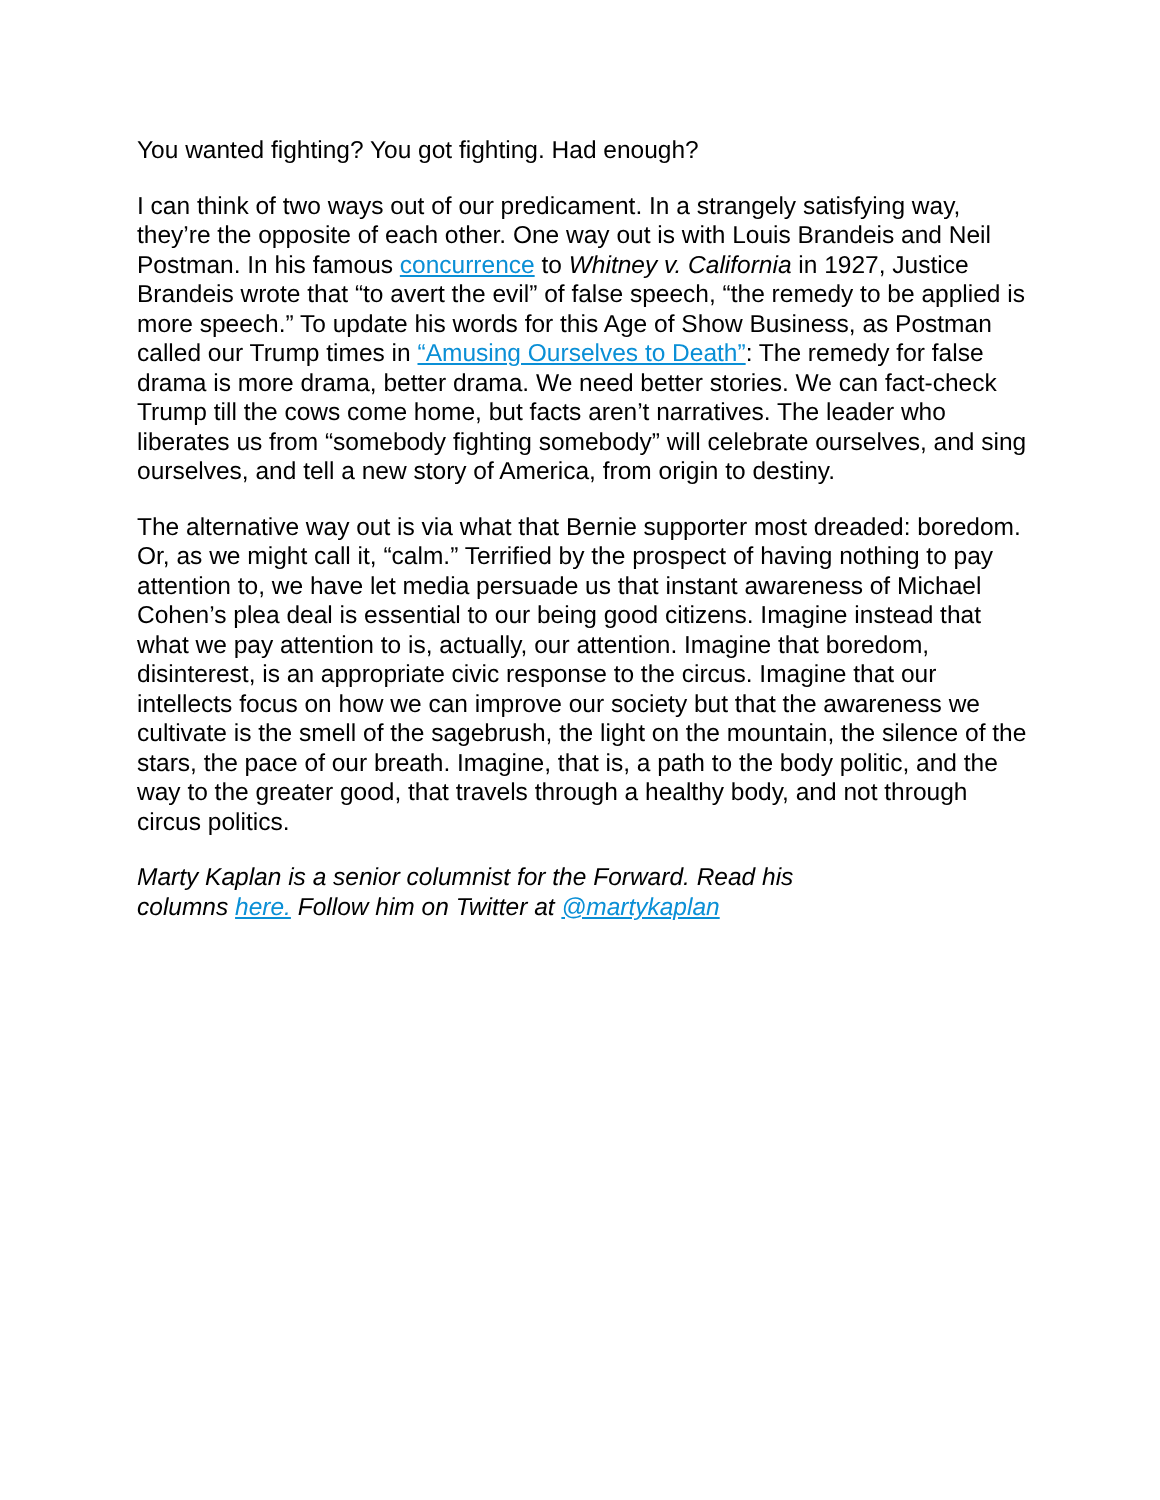You wanted fighting? You got fighting. Had enough?
I can think of two ways out of our predicament. In a strangely satisfying way, they’re the opposite of each other. One way out is with Louis Brandeis and Neil Postman. In his famous concurrence to Whitney v. California in 1927, Justice Brandeis wrote that “to avert the evil” of false speech, “the remedy to be applied is more speech.” To update his words for this Age of Show Business, as Postman called our Trump times in “Amusing Ourselves to Death”: The remedy for false drama is more drama, better drama. We need better stories. We can fact-check Trump till the cows come home, but facts aren’t narratives. The leader who liberates us from “somebody fighting somebody” will celebrate ourselves, and sing ourselves, and tell a new story of America, from origin to destiny.
The alternative way out is via what that Bernie supporter most dreaded: boredom. Or, as we might call it, “calm.” Terrified by the prospect of having nothing to pay attention to, we have let media persuade us that instant awareness of Michael Cohen’s plea deal is essential to our being good citizens. Imagine instead that what we pay attention to is, actually, our attention. Imagine that boredom, disinterest, is an appropriate civic response to the circus. Imagine that our intellects focus on how we can improve our society but that the awareness we cultivate is the smell of the sagebrush, the light on the mountain, the silence of the stars, the pace of our breath. Imagine, that is, a path to the body politic, and the way to the greater good, that travels through a healthy body, and not through circus politics.
Marty Kaplan is a senior columnist for the Forward. Read his
columns here. Follow him on Twitter at @martykaplan